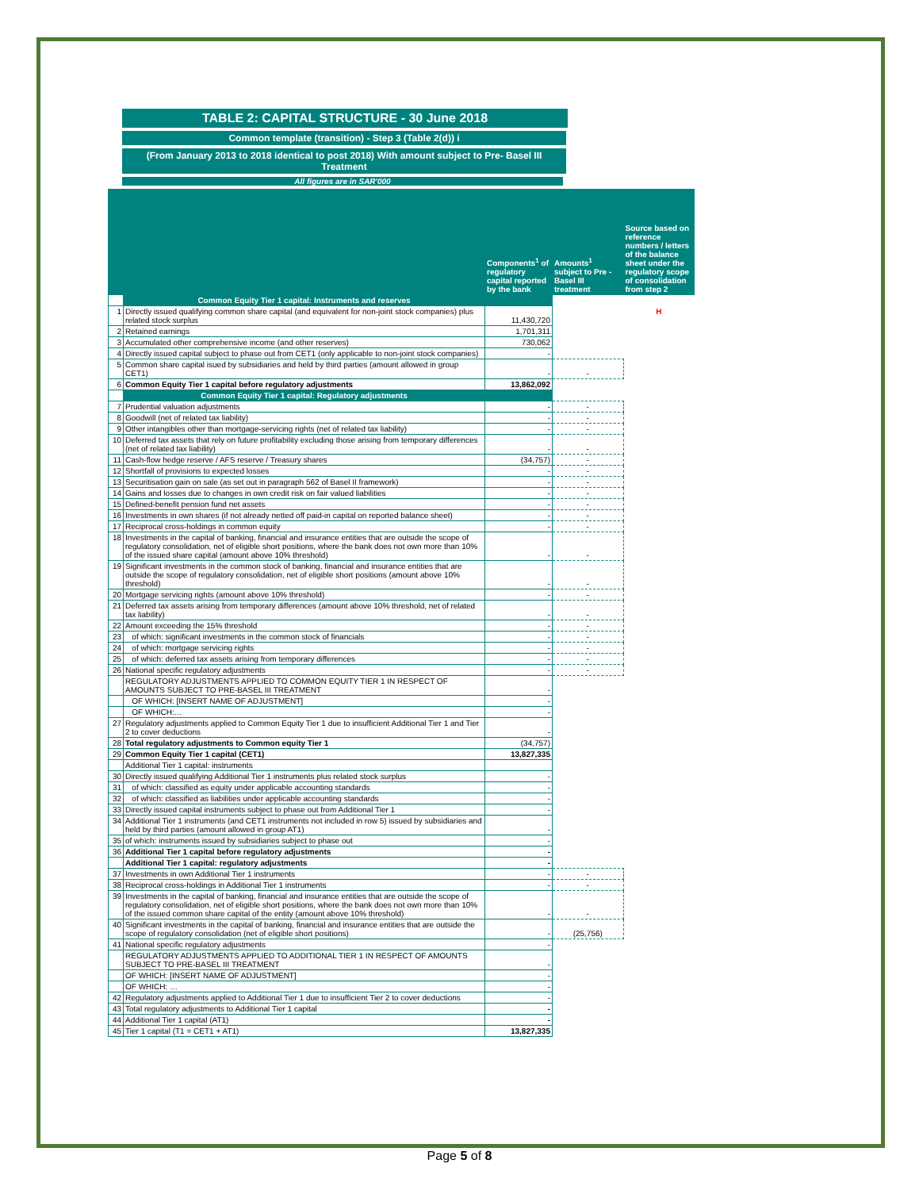TABLE 2: CAPITAL STRUCTURE - 30 June 2018
Common template (transition) - Step 3 (Table 2(d)) i
(From January 2013 to 2018 identical to post 2018) With amount subject to Pre- Basel III Treatment
All figures are in SAR'000
| | | Components<sup>1</sup> of regulatory capital reported by the bank | Amounts<sup>1</sup> subject to Pre - Basel III treatment | Source based on reference numbers / letters of the balance sheet under the regulatory scope of consolidation from step 2 |
| --- | --- | --- | --- | --- |
| | Common Equity Tier 1 capital: Instruments and reserves | | | |
| 1 | Directly issued qualifying common share capital (and equivalent for non-joint stock companies) plus related stock surplus | 11,430,720 | | H |
| 2 | Retained earnings | 1,701,311 | | |
| 3 | Accumulated other comprehensive income (and other reserves) | 730,062 | | |
| 4 | Directly issued capital subject to phase out from CET1 (only applicable to non-joint stock companies) | - | | |
| 5 | Common share capital isued by subsidiaries and held by third parties (amount allowed in group CET1) | - | - | |
| 6 | Common Equity Tier 1 capital before regulatory adjustments | 13,862,092 | | |
| | Common Equity Tier 1 capital: Regulatory adjustments | | | |
| 7 | Prudential valuation adjustments | - | - | |
| 8 | Goodwill (net of related tax liability) | - | - | |
| 9 | Other intangibles other than mortgage-servicing rights (net of related tax liability) | - | - | |
| 10 | Deferred tax assets that rely on future profitability excluding those arising from temporary differences (net of related tax liability) | - | - | |
| 11 | Cash-flow hedge reserve / AFS reserve / Treasury shares | (34,757) | - | |
| 12 | Shortfall of provisions to expected losses | - | - | |
| 13 | Securitisation gain on sale (as set out in paragraph 562 of Basel II framework) | - | - | |
| 14 | Gains and losses due to changes in own credit risk on fair valued liabilities | - | - | |
| 15 | Defined-benefit pension fund net assets | - | - | |
| 16 | Investments in own shares (if not already netted off paid-in capital on reported balance sheet) | - | - | |
| 17 | Reciprocal cross-holdings in common equity | - | - | |
| 18 | Investments in the capital of banking, financial and insurance entities that are outside the scope of regulatory consolidation, net of eligible short positions, where the bank does not own more than 10% of the issued share capital (amount above 10% threshold) | - | - | |
| 19 | Significant investments in the common stock of banking, financial and insurance entities that are outside the scope of regulatory consolidation, net of eligible short positions (amount above 10% threshold) | - | - | |
| 20 | Mortgage servicing rights (amount above 10% threshold) | - | - | |
| 21 | Deferred tax assets arising from temporary differences (amount above 10% threshold, net of related tax liability) | - | - | |
| 22 | Amount exceeding the 15% threshold | - | - | |
| 23 | of which: significant investments in the common stock of financials | - | - | |
| 24 | of which: mortgage servicing rights | - | - | |
| 25 | of which: deferred tax assets arising from temporary differences | - | - | |
| 26 | National specific regulatory adjustments | - | - | |
| | REGULATORY ADJUSTMENTS APPLIED TO COMMON EQUITY TIER 1 IN RESPECT OF AMOUNTS SUBJECT TO PRE-BASEL III TREATMENT | - | | |
| | OF WHICH: [INSERT NAME OF ADJUSTMENT] | - | | |
| | OF WHICH:… | - | | |
| 27 | Regulatory adjustments applied to Common Equity Tier 1 due to insufficient Additional Tier 1 and Tier 2 to cover deductions | - | | |
| 28 | Total regulatory adjustments to Common equity Tier 1 | (34,757) | | |
| 29 | Common Equity Tier 1 capital (CET1) | 13,827,335 | | |
| | Additional Tier 1 capital: instruments | | | |
| 30 | Directly issued qualifying Additional Tier 1 instruments plus related stock surplus | - | | |
| 31 | of which: classified as equity under applicable accounting standards | - | | |
| 32 | of which: classified as liabilities under applicable accounting standards | - | | |
| 33 | Directly issued capital instruments subject to phase out from Additional Tier 1 | - | | |
| 34 | Additional Tier 1 instruments (and CET1 instruments not included in row 5) issued by subsidiaries and held by third parties (amount allowed in group AT1) | - | | |
| 35 | of which: instruments issued by subsidiaries subject to phase out | - | | |
| 36 | Additional Tier 1 capital before regulatory adjustments | - | | |
| | Additional Tier 1 capital: regulatory adjustments | - | | |
| 37 | Investments in own Additional Tier 1 instruments | - | - | |
| 38 | Reciprocal cross-holdings in Additional Tier 1 instruments | - | - | |
| 39 | Investments in the capital of banking, financial and insurance entities that are outside the scope of regulatory consolidation, net of eligible short positions, where the bank does not own more than 10% of the issued common share capital of the entity (amount above 10% threshold) | - | - | |
| 40 | Significant investments in the capital of banking, financial and insurance entities that are outside the scope of regulatory consolidation (net of eligible short positions) | - | (25,756) | |
| 41 | National specific regulatory adjustments | - | | |
| | REGULATORY ADJUSTMENTS APPLIED TO ADDITIONAL TIER 1 IN RESPECT OF AMOUNTS SUBJECT TO PRE-BASEL III TREATMENT | - | | |
| | OF WHICH: [INSERT NAME OF ADJUSTMENT] | - | | |
| | OF WHICH: … | - | | |
| 42 | Regulatory adjustments applied to Additional Tier 1 due to insufficient Tier 2 to cover deductions | - | | |
| 43 | Total regulatory adjustments to Additional Tier 1 capital | - | | |
| 44 | Additional Tier 1 capital (AT1) | - | | |
| 45 | Tier 1 capital (T1 = CET1 + AT1) | 13,827,335 | | |
Page 5 of 8